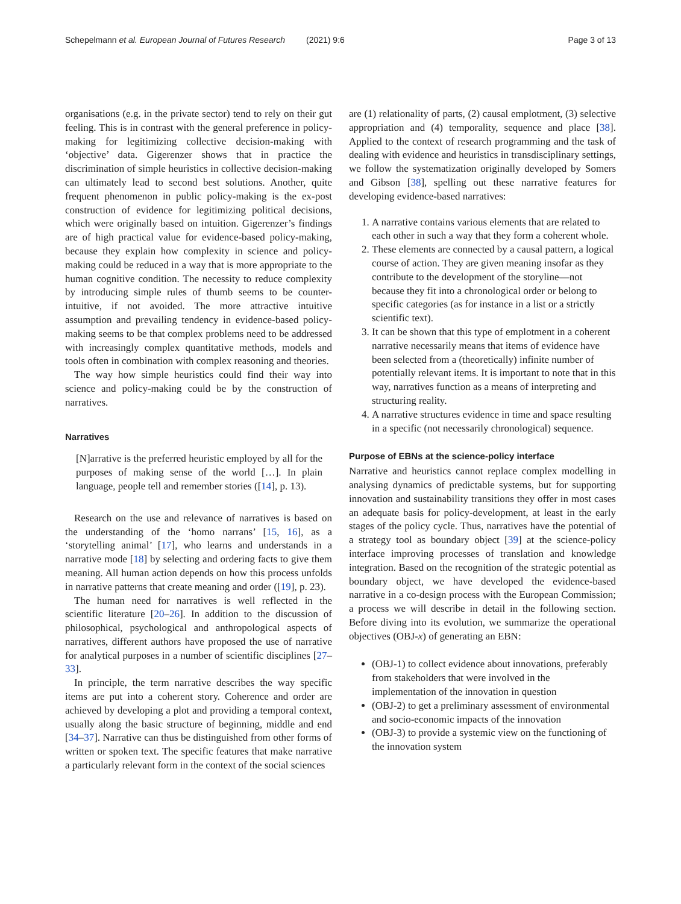Schepelmann et al. European Journal of Futures Research (2021) 9:6 Page 3 of 13
organisations (e.g. in the private sector) tend to rely on their gut feeling. This is in contrast with the general preference in policy-making for legitimizing collective decision-making with ‘objective’ data. Gigerenzer shows that in practice the discrimination of simple heuristics in collective decision-making can ultimately lead to second best solutions. Another, quite frequent phenomenon in public policy-making is the ex-post construction of evidence for legitimizing political decisions, which were originally based on intuition. Gigerenzer’s findings are of high practical value for evidence-based policy-making, because they explain how complexity in science and policy-making could be reduced in a way that is more appropriate to the human cognitive condition. The necessity to reduce complexity by introducing simple rules of thumb seems to be counter-intuitive, if not avoided. The more attractive intuitive assumption and prevailing tendency in evidence-based policy-making seems to be that complex problems need to be addressed with increasingly complex quantitative methods, models and tools often in combination with complex reasoning and theories.
The way how simple heuristics could find their way into science and policy-making could be by the construction of narratives.
Narratives
[N]arrative is the preferred heuristic employed by all for the purposes of making sense of the world […]. In plain language, people tell and remember stories ([14], p. 13).
Research on the use and relevance of narratives is based on the understanding of the ‘homo narrans’ [15, 16], as a ‘storytelling animal’ [17], who learns and understands in a narrative mode [18] by selecting and ordering facts to give them meaning. All human action depends on how this process unfolds in narrative patterns that create meaning and order ([19], p. 23).
The human need for narratives is well reflected in the scientific literature [20–26]. In addition to the discussion of philosophical, psychological and anthropological aspects of narratives, different authors have proposed the use of narrative for analytical purposes in a number of scientific disciplines [27–33].
In principle, the term narrative describes the way specific items are put into a coherent story. Coherence and order are achieved by developing a plot and providing a temporal context, usually along the basic structure of beginning, middle and end [34–37]. Narrative can thus be distinguished from other forms of written or spoken text. The specific features that make narrative a particularly relevant form in the context of the social sciences
are (1) relationality of parts, (2) causal emplotment, (3) selective appropriation and (4) temporality, sequence and place [38]. Applied to the context of research programming and the task of dealing with evidence and heuristics in transdisciplinary settings, we follow the systematization originally developed by Somers and Gibson [38], spelling out these narrative features for developing evidence-based narratives:
1. A narrative contains various elements that are related to each other in such a way that they form a coherent whole.
2. These elements are connected by a causal pattern, a logical course of action. They are given meaning insofar as they contribute to the development of the storyline—not because they fit into a chronological order or belong to specific categories (as for instance in a list or a strictly scientific text).
3. It can be shown that this type of emplotment in a coherent narrative necessarily means that items of evidence have been selected from a (theoretically) infinite number of potentially relevant items. It is important to note that in this way, narratives function as a means of interpreting and structuring reality.
4. A narrative structures evidence in time and space resulting in a specific (not necessarily chronological) sequence.
Purpose of EBNs at the science-policy interface
Narrative and heuristics cannot replace complex modelling in analysing dynamics of predictable systems, but for supporting innovation and sustainability transitions they offer in most cases an adequate basis for policy-development, at least in the early stages of the policy cycle. Thus, narratives have the potential of a strategy tool as boundary object [39] at the science-policy interface improving processes of translation and knowledge integration. Based on the recognition of the strategic potential as boundary object, we have developed the evidence-based narrative in a co-design process with the European Commission; a process we will describe in detail in the following section. Before diving into its evolution, we summarize the operational objectives (OBJ-x) of generating an EBN:
(OBJ-1) to collect evidence about innovations, preferably from stakeholders that were involved in the implementation of the innovation in question
(OBJ-2) to get a preliminary assessment of environmental and socio-economic impacts of the innovation
(OBJ-3) to provide a systemic view on the functioning of the innovation system